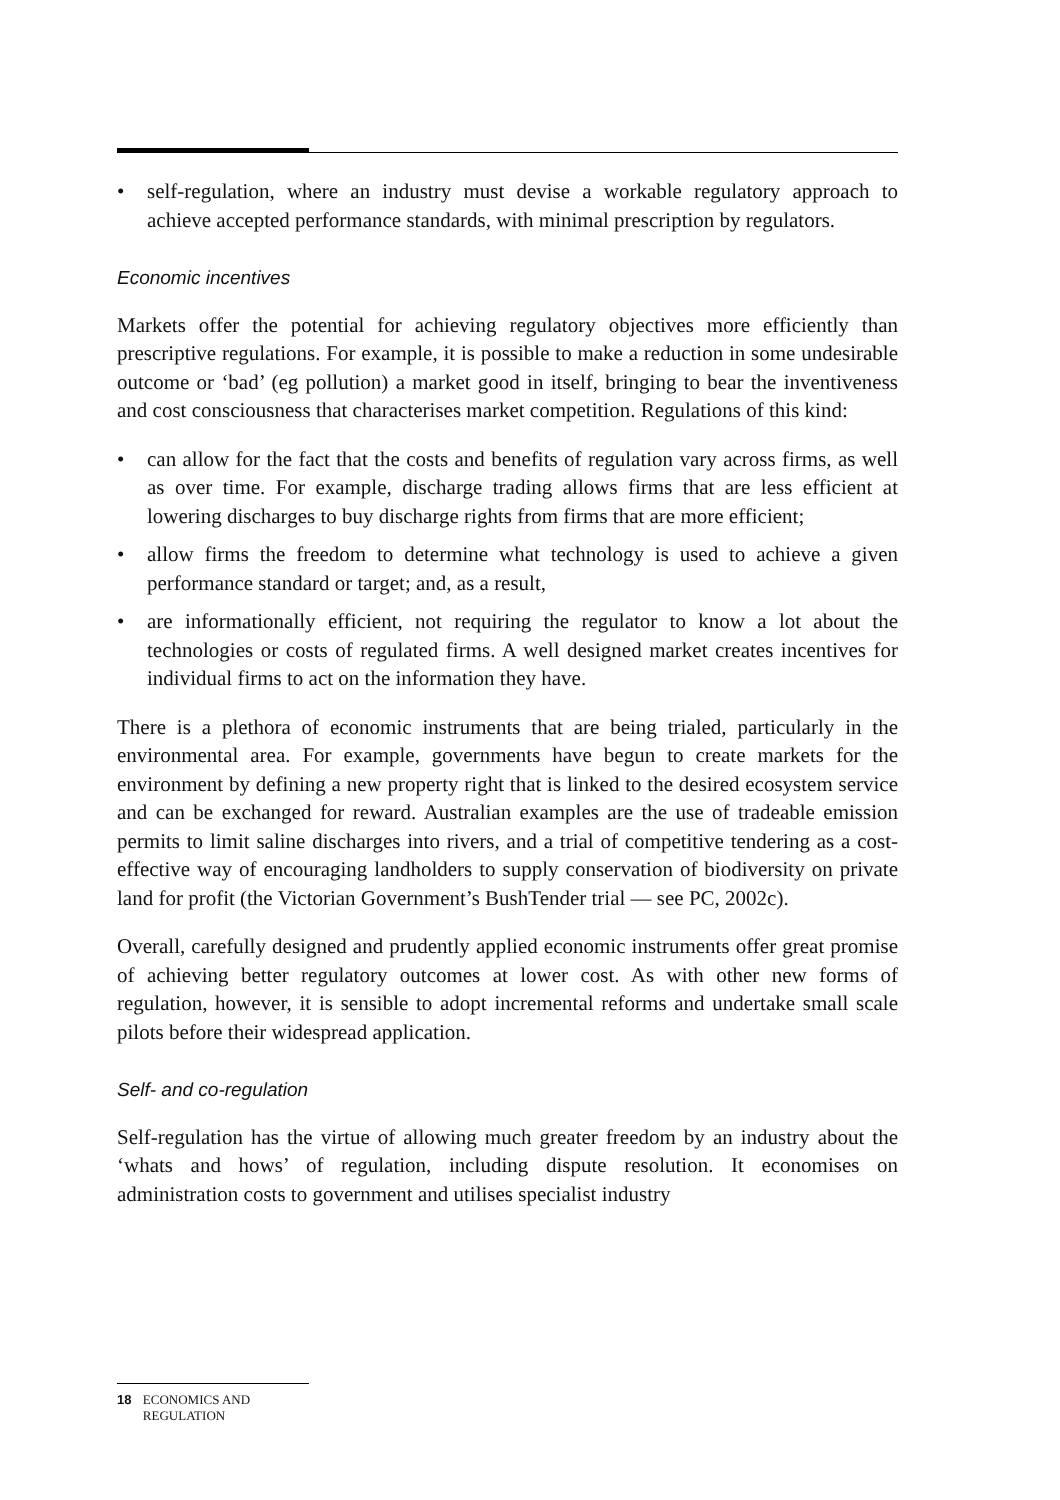• self-regulation, where an industry must devise a workable regulatory approach to achieve accepted performance standards, with minimal prescription by regulators.
Economic incentives
Markets offer the potential for achieving regulatory objectives more efficiently than prescriptive regulations. For example, it is possible to make a reduction in some undesirable outcome or ‘bad’ (eg pollution) a market good in itself, bringing to bear the inventiveness and cost consciousness that characterises market competition. Regulations of this kind:
• can allow for the fact that the costs and benefits of regulation vary across firms, as well as over time. For example, discharge trading allows firms that are less efficient at lowering discharges to buy discharge rights from firms that are more efficient;
• allow firms the freedom to determine what technology is used to achieve a given performance standard or target; and, as a result,
• are informationally efficient, not requiring the regulator to know a lot about the technologies or costs of regulated firms. A well designed market creates incentives for individual firms to act on the information they have.
There is a plethora of economic instruments that are being trialed, particularly in the environmental area. For example, governments have begun to create markets for the environment by defining a new property right that is linked to the desired ecosystem service and can be exchanged for reward. Australian examples are the use of tradeable emission permits to limit saline discharges into rivers, and a trial of competitive tendering as a cost-effective way of encouraging landholders to supply conservation of biodiversity on private land for profit (the Victorian Government’s BushTender trial — see PC, 2002c).
Overall, carefully designed and prudently applied economic instruments offer great promise of achieving better regulatory outcomes at lower cost. As with other new forms of regulation, however, it is sensible to adopt incremental reforms and undertake small scale pilots before their widespread application.
Self- and co-regulation
Self-regulation has the virtue of allowing much greater freedom by an industry about the ‘whats and hows’ of regulation, including dispute resolution. It economises on administration costs to government and utilises specialist industry
18 ECONOMICS AND REGULATION